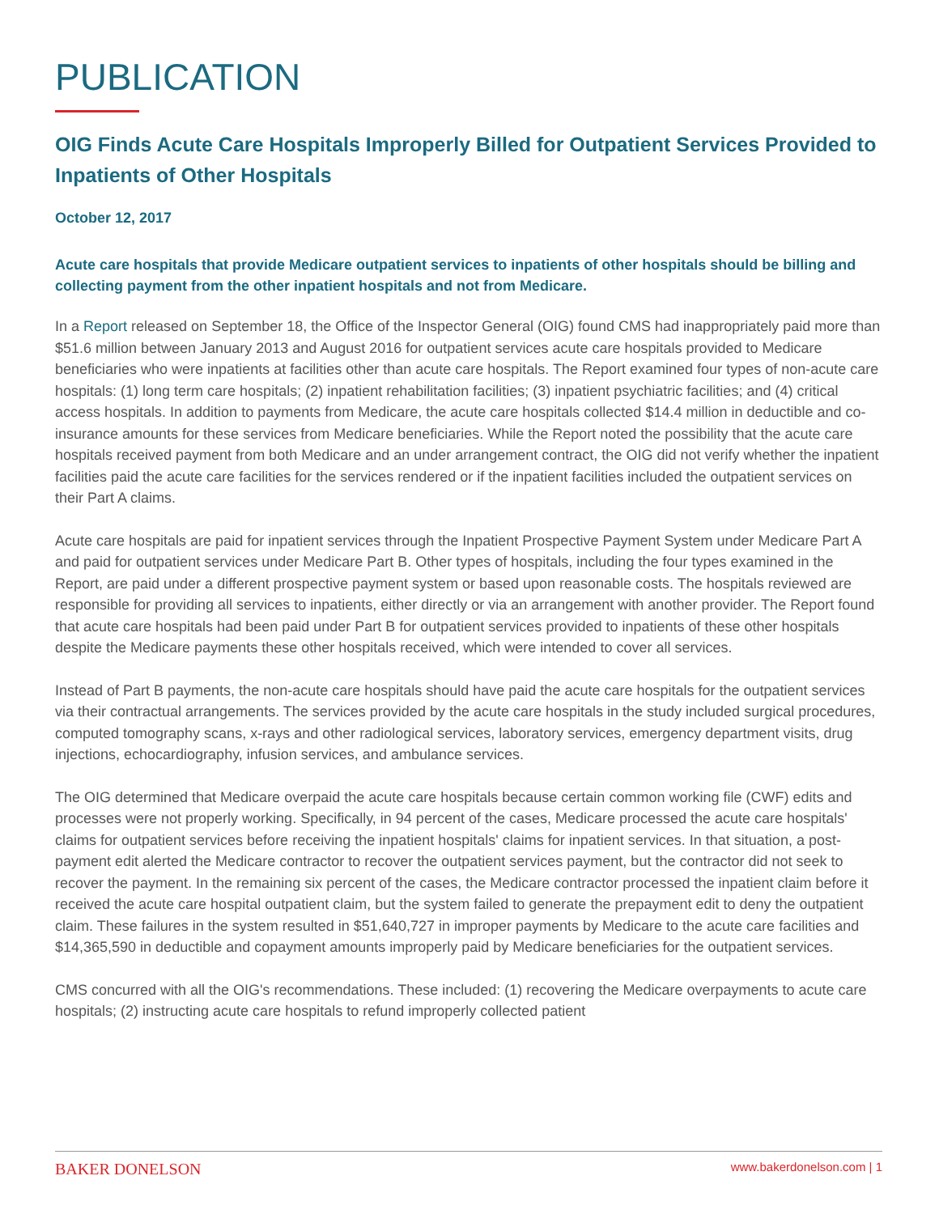PUBLICATION
OIG Finds Acute Care Hospitals Improperly Billed for Outpatient Services Provided to Inpatients of Other Hospitals
October 12, 2017
Acute care hospitals that provide Medicare outpatient services to inpatients of other hospitals should be billing and collecting payment from the other inpatient hospitals and not from Medicare.
In a Report released on September 18, the Office of the Inspector General (OIG) found CMS had inappropriately paid more than $51.6 million between January 2013 and August 2016 for outpatient services acute care hospitals provided to Medicare beneficiaries who were inpatients at facilities other than acute care hospitals. The Report examined four types of non-acute care hospitals: (1) long term care hospitals; (2) inpatient rehabilitation facilities; (3) inpatient psychiatric facilities; and (4) critical access hospitals. In addition to payments from Medicare, the acute care hospitals collected $14.4 million in deductible and co-insurance amounts for these services from Medicare beneficiaries. While the Report noted the possibility that the acute care hospitals received payment from both Medicare and an under arrangement contract, the OIG did not verify whether the inpatient facilities paid the acute care facilities for the services rendered or if the inpatient facilities included the outpatient services on their Part A claims.
Acute care hospitals are paid for inpatient services through the Inpatient Prospective Payment System under Medicare Part A and paid for outpatient services under Medicare Part B. Other types of hospitals, including the four types examined in the Report, are paid under a different prospective payment system or based upon reasonable costs. The hospitals reviewed are responsible for providing all services to inpatients, either directly or via an arrangement with another provider. The Report found that acute care hospitals had been paid under Part B for outpatient services provided to inpatients of these other hospitals despite the Medicare payments these other hospitals received, which were intended to cover all services.
Instead of Part B payments, the non-acute care hospitals should have paid the acute care hospitals for the outpatient services via their contractual arrangements. The services provided by the acute care hospitals in the study included surgical procedures, computed tomography scans, x-rays and other radiological services, laboratory services, emergency department visits, drug injections, echocardiography, infusion services, and ambulance services.
The OIG determined that Medicare overpaid the acute care hospitals because certain common working file (CWF) edits and processes were not properly working. Specifically, in 94 percent of the cases, Medicare processed the acute care hospitals' claims for outpatient services before receiving the inpatient hospitals' claims for inpatient services. In that situation, a post-payment edit alerted the Medicare contractor to recover the outpatient services payment, but the contractor did not seek to recover the payment. In the remaining six percent of the cases, the Medicare contractor processed the inpatient claim before it received the acute care hospital outpatient claim, but the system failed to generate the prepayment edit to deny the outpatient claim. These failures in the system resulted in $51,640,727 in improper payments by Medicare to the acute care facilities and $14,365,590 in deductible and copayment amounts improperly paid by Medicare beneficiaries for the outpatient services.
CMS concurred with all the OIG's recommendations. These included: (1) recovering the Medicare overpayments to acute care hospitals; (2) instructing acute care hospitals to refund improperly collected patient
BAKER DONELSON www.bakerdonelson.com | 1